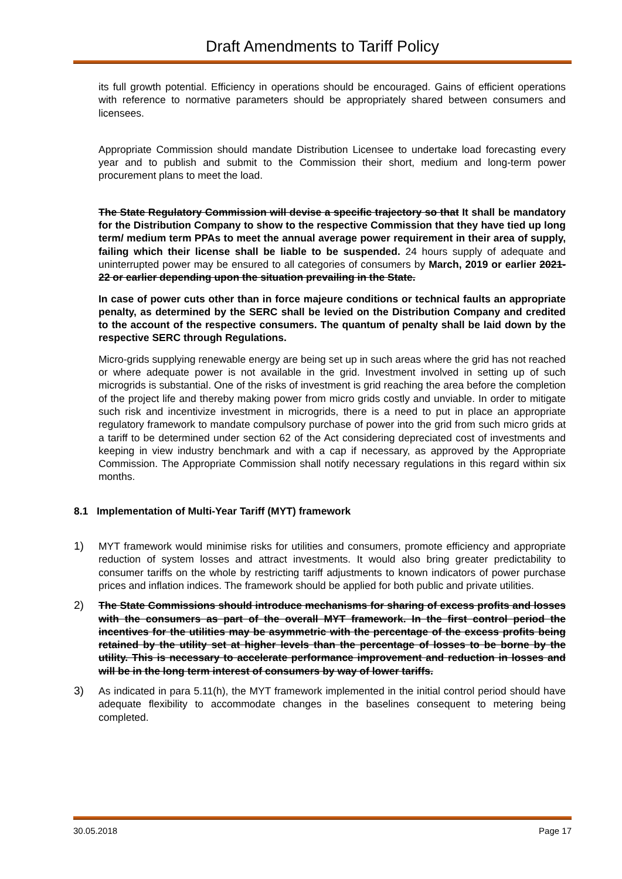Draft Amendments to Tariff Policy
its full growth potential. Efficiency in operations should be encouraged. Gains of efficient operations with reference to normative parameters should be appropriately shared between consumers and licensees.
Appropriate Commission should mandate Distribution Licensee to undertake load forecasting every year and to publish and submit to the Commission their short, medium and long-term power procurement plans to meet the load.
The State Regulatory Commission will devise a specific trajectory so that It shall be mandatory for the Distribution Company to show to the respective Commission that they have tied up long term/ medium term PPAs to meet the annual average power requirement in their area of supply, failing which their license shall be liable to be suspended. 24 hours supply of adequate and uninterrupted power may be ensured to all categories of consumers by March, 2019 or earlier 2021-22 or earlier depending upon the situation prevailing in the State.
In case of power cuts other than in force majeure conditions or technical faults an appropriate penalty, as determined by the SERC shall be levied on the Distribution Company and credited to the account of the respective consumers. The quantum of penalty shall be laid down by the respective SERC through Regulations.
Micro-grids supplying renewable energy are being set up in such areas where the grid has not reached or where adequate power is not available in the grid. Investment involved in setting up of such microgrids is substantial. One of the risks of investment is grid reaching the area before the completion of the project life and thereby making power from micro grids costly and unviable. In order to mitigate such risk and incentivize investment in microgrids, there is a need to put in place an appropriate regulatory framework to mandate compulsory purchase of power into the grid from such micro grids at a tariff to be determined under section 62 of the Act considering depreciated cost of investments and keeping in view industry benchmark and with a cap if necessary, as approved by the Appropriate Commission. The Appropriate Commission shall notify necessary regulations in this regard within six months.
8.1 Implementation of Multi-Year Tariff (MYT) framework
1) MYT framework would minimise risks for utilities and consumers, promote efficiency and appropriate reduction of system losses and attract investments. It would also bring greater predictability to consumer tariffs on the whole by restricting tariff adjustments to known indicators of power purchase prices and inflation indices. The framework should be applied for both public and private utilities.
2) The State Commissions should introduce mechanisms for sharing of excess profits and losses with the consumers as part of the overall MYT framework. In the first control period the incentives for the utilities may be asymmetric with the percentage of the excess profits being retained by the utility set at higher levels than the percentage of losses to be borne by the utility. This is necessary to accelerate performance improvement and reduction in losses and will be in the long term interest of consumers by way of lower tariffs.
3) As indicated in para 5.11(h), the MYT framework implemented in the initial control period should have adequate flexibility to accommodate changes in the baselines consequent to metering being completed.
30.05.2018 Page 17